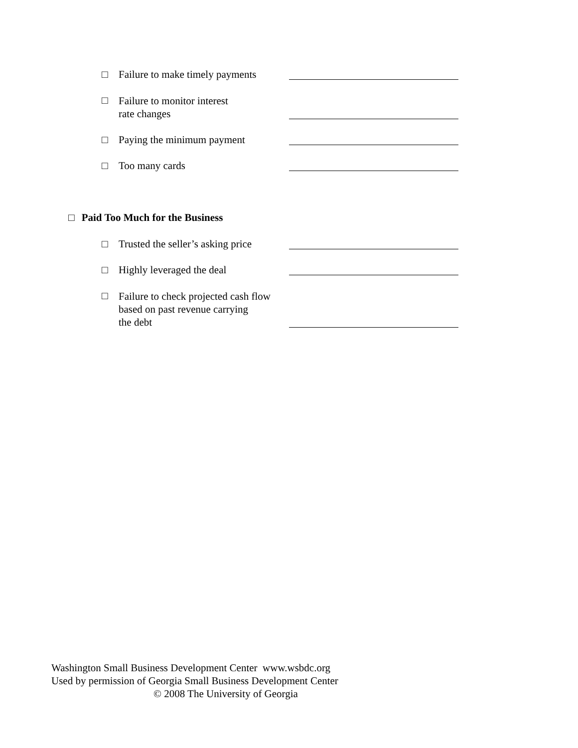□ Failure to make timely payments
□ Failure to monitor interest
rate changes
□ Paying the minimum payment
□ Too many cards
□ Paid Too Much for the Business
□ Trusted the seller’s asking price
□ Highly leveraged the deal
□ Failure to check projected cash flow based on past revenue carrying
the debt
Washington Small Business Development Center www.wsbdc.org
Used by permission of Georgia Small Business Development Center
© 2008 The University of Georgia